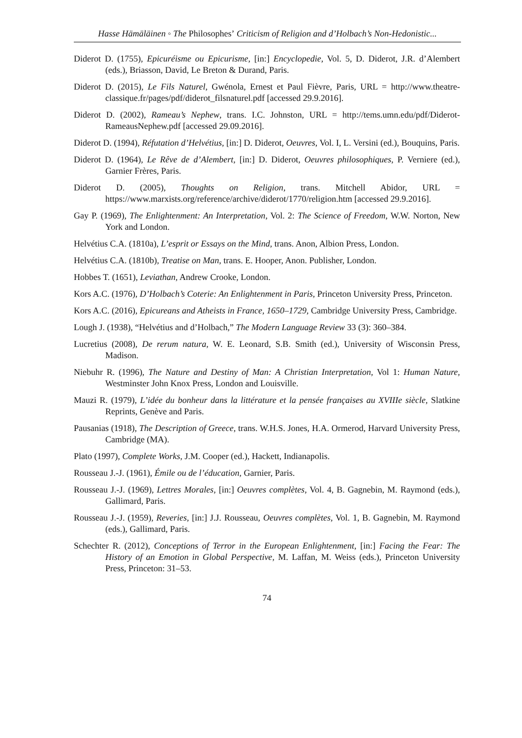Hasse Hämäläinen ◦ The Philosophes’ Criticism of Religion and d’Holbach’s Non-Hedonistic...
Diderot D. (1755), Epicuréisme ou Epicurisme, [in:] Encyclopedie, Vol. 5, D. Diderot, J.R. d’Alembert (eds.), Briasson, David, Le Breton & Durand, Paris.
Diderot D. (2015), Le Fils Naturel, Gwénola, Ernest et Paul Fièvre, Paris, URL = http://www.theatre-classique.fr/pages/pdf/diderot_filsnaturel.pdf [accessed 29.9.2016].
Diderot D. (2002), Rameau’s Nephew, trans. I.C. Johnston, URL = http://tems.umn.edu/pdf/Diderot-RameausNephew.pdf [accessed 29.09.2016].
Diderot D. (1994), Réfutation d’Helvétius, [in:] D. Diderot, Oeuvres, Vol. I, L. Versini (ed.), Bouquins, Paris.
Diderot D. (1964), Le Rêve de d’Alembert, [in:] D. Diderot, Oeuvres philosophiques, P. Verniere (ed.), Garnier Frères, Paris.
Diderot D. (2005), Thoughts on Religion, trans. Mitchell Abidor, URL = https://www.marxists.org/reference/archive/diderot/1770/religion.htm [accessed 29.9.2016].
Gay P. (1969), The Enlightenment: An Interpretation, Vol. 2: The Science of Freedom, W.W. Norton, New York and London.
Helvétius C.A. (1810a), L’esprit or Essays on the Mind, trans. Anon, Albion Press, London.
Helvétius C.A. (1810b), Treatise on Man, trans. E. Hooper, Anon. Publisher, London.
Hobbes T. (1651), Leviathan, Andrew Crooke, London.
Kors A.C. (1976), D’Holbach’s Coterie: An Enlightenment in Paris, Princeton University Press, Princeton.
Kors A.C. (2016), Epicureans and Atheists in France, 1650–1729, Cambridge University Press, Cambridge.
Lough J. (1938), “Helvétius and d’Holbach,” The Modern Language Review 33 (3): 360–384.
Lucretius (2008), De rerum natura, W. E. Leonard, S.B. Smith (ed.), University of Wisconsin Press, Madison.
Niebuhr R. (1996), The Nature and Destiny of Man: A Christian Interpretation, Vol 1: Human Nature, Westminster John Knox Press, London and Louisville.
Mauzi R. (1979), L’idée du bonheur dans la littérature et la pensée françaises au XVIIIe siècle, Slatkine Reprints, Genève and Paris.
Pausanias (1918), The Description of Greece, trans. W.H.S. Jones, H.A. Ormerod, Harvard University Press, Cambridge (MA).
Plato (1997), Complete Works, J.M. Cooper (ed.), Hackett, Indianapolis.
Rousseau J.-J. (1961), Émile ou de l’éducation, Garnier, Paris.
Rousseau J.-J. (1969), Lettres Morales, [in:] Oeuvres complètes, Vol. 4, B. Gagnebin, M. Raymond (eds.), Gallimard, Paris.
Rousseau J.-J. (1959), Reveries, [in:] J.J. Rousseau, Oeuvres complètes, Vol. 1, B. Gagnebin, M. Raymond (eds.), Gallimard, Paris.
Schechter R. (2012), Conceptions of Terror in the European Enlightenment, [in:] Facing the Fear: The History of an Emotion in Global Perspective, M. Laffan, M. Weiss (eds.), Princeton University Press, Princeton: 31–53.
74